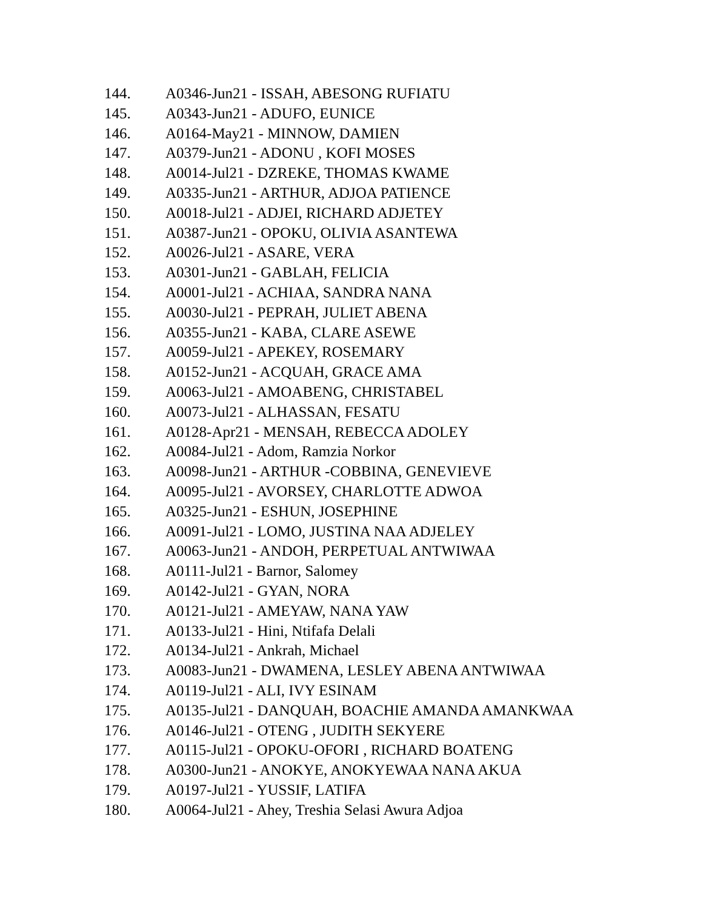144. A0346-Jun21 - ISSAH, ABESONG RUFIATU
145. A0343-Jun21 - ADUFO, EUNICE
146. A0164-May21 - MINNOW, DAMIEN
147. A0379-Jun21 - ADONU , KOFI MOSES
148. A0014-Jul21 - DZREKE, THOMAS KWAME
149. A0335-Jun21 - ARTHUR, ADJOA PATIENCE
150. A0018-Jul21 - ADJEI, RICHARD ADJETEY
151. A0387-Jun21 - OPOKU, OLIVIA ASANTEWA
152. A0026-Jul21 - ASARE, VERA
153. A0301-Jun21 - GABLAH, FELICIA
154. A0001-Jul21 - ACHIAA, SANDRA NANA
155. A0030-Jul21 - PEPRAH, JULIET ABENA
156. A0355-Jun21 - KABA, CLARE ASEWE
157. A0059-Jul21 - APEKEY, ROSEMARY
158. A0152-Jun21 - ACQUAH, GRACE AMA
159. A0063-Jul21 - AMOABENG, CHRISTABEL
160. A0073-Jul21 - ALHASSAN, FESATU
161. A0128-Apr21 - MENSAH, REBECCA ADOLEY
162. A0084-Jul21 - Adom, Ramzia Norkor
163. A0098-Jun21 - ARTHUR -COBBINA, GENEVIEVE
164. A0095-Jul21 - AVORSEY, CHARLOTTE ADWOA
165. A0325-Jun21 - ESHUN, JOSEPHINE
166. A0091-Jul21 - LOMO, JUSTINA NAA ADJELEY
167. A0063-Jun21 - ANDOH, PERPETUAL ANTWIWAA
168. A0111-Jul21 - Barnor, Salomey
169. A0142-Jul21 - GYAN, NORA
170. A0121-Jul21 - AMEYAW, NANA YAW
171. A0133-Jul21 - Hini, Ntifafa Delali
172. A0134-Jul21 - Ankrah, Michael
173. A0083-Jun21 - DWAMENA, LESLEY ABENA ANTWIWAA
174. A0119-Jul21 - ALI, IVY ESINAM
175. A0135-Jul21 - DANQUAH, BOACHIE AMANDA AMANKWAA
176. A0146-Jul21 - OTENG , JUDITH SEKYERE
177. A0115-Jul21 - OPOKU-OFORI , RICHARD BOATENG
178. A0300-Jun21 - ANOKYE, ANOKYEWAA NANA AKUA
179. A0197-Jul21 - YUSSIF, LATIFA
180. A0064-Jul21 - Ahey, Treshia Selasi Awura Adjoa